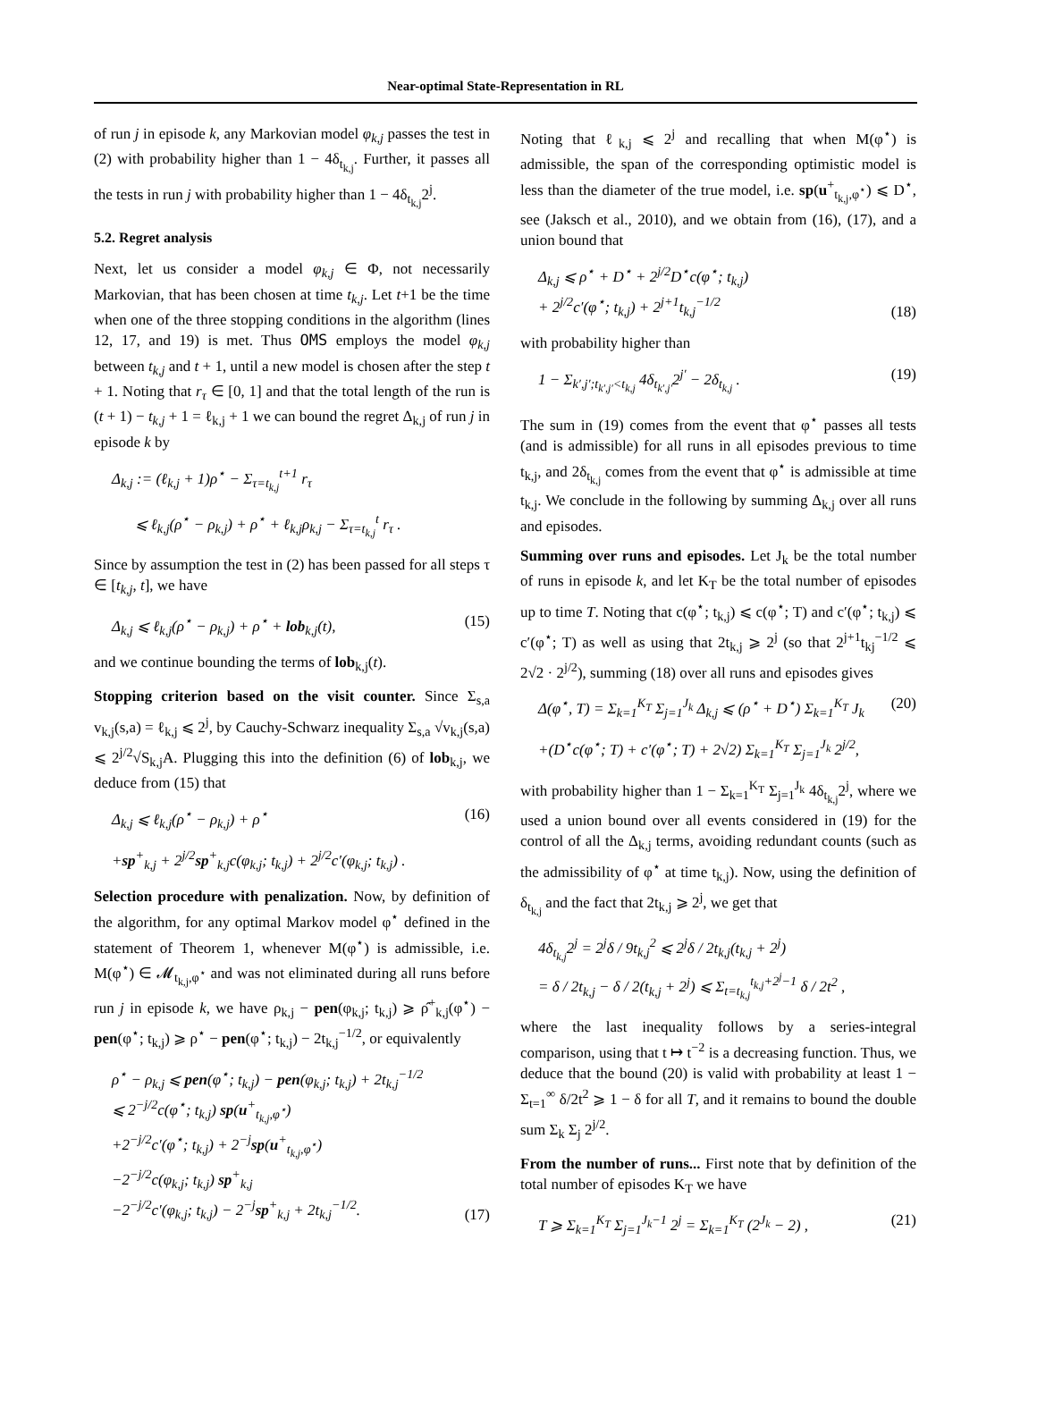Near-optimal State-Representation in RL
of run j in episode k, any Markovian model φ<sub>k,j</sub> passes the test in (2) with probability higher than 1 − 4δ<sub>t<sub>k,j</sub></sub>. Further, it passes all the tests in run j with probability higher than 1 − 4δ<sub>t<sub>k,j</sub></sub>2<sup>j</sup>.
5.2. Regret analysis
Next, let us consider a model φ<sub>k,j</sub> ∈ Φ, not necessarily Markovian, that has been chosen at time t<sub>k,j</sub>. Let t+1 be the time when one of the three stopping conditions in the algorithm (lines 12, 17, and 19) is met. Thus OMS employs the model φ<sub>k,j</sub> between t<sub>k,j</sub> and t + 1, until a new model is chosen after the step t + 1. Noting that r<sub>τ</sub> ∈ [0, 1] and that the total length of the run is (t + 1) − t<sub>k,j</sub> + 1 = ℓ<sub>k,j</sub> + 1 we can bound the regret Δ<sub>k,j</sub> of run j in episode k by
Δ<sub>k,j</sub> := (ℓ<sub>k,j</sub> + 1)ρ<sup>⋆</sup> − Σ<sub>τ=t<sub>k,j</sub></sub><sup>t+1</sup> r<sub>τ</sub>
⩽ ℓ<sub>k,j</sub>(ρ<sup>⋆</sup> − ρ<sub>k,j</sub>) + ρ<sup>⋆</sup> + ℓ<sub>k,j</sub>ρ<sub>k,j</sub> − Σ<sub>τ=t<sub>k,j</sub></sub><sup>t</sup> r<sub>τ</sub> .
Since by assumption the test in (2) has been passed for all steps τ ∈ [t<sub>k,j</sub>, t], we have
Δ<sub>k,j</sub> ⩽ ℓ<sub>k,j</sub>(ρ<sup>⋆</sup> − ρ<sub>k,j</sub>) + ρ<sup>⋆</sup> + lob<sub>k,j</sub>(t), (15)
and we continue bounding the terms of lob<sub>k,j</sub>(t).
Stopping criterion based on the visit counter. Since Σ<sub>s,a</sub> v<sub>k,j</sub>(s,a) = ℓ<sub>k,j</sub> ⩽ 2<sup>j</sup>, by Cauchy-Schwarz inequality Σ<sub>s,a</sub> √v<sub>k,j</sub>(s,a) ⩽ 2<sup>j/2</sup>√S<sub>k,j</sub>A. Plugging this into the definition (6) of lob<sub>k,j</sub>, we deduce from (15) that
Δ<sub>k,j</sub> ⩽ ℓ<sub>k,j</sub>(ρ<sup>⋆</sup> − ρ<sub>k,j</sub>) + ρ<sup>⋆</sup> (16)
+sp<sup>+</sup><sub>k,j</sub> + 2<sup>j/2</sup>sp<sup>+</sup><sub>k,j</sub>c(φ<sub>k,j</sub>; t<sub>k,j</sub>) + 2<sup>j/2</sup>c′(φ<sub>k,j</sub>; t<sub>k,j</sub>) .
Selection procedure with penalization. Now, by definition of the algorithm, for any optimal Markov model φ<sup>⋆</sup> defined in the statement of Theorem 1, whenever M(φ<sup>⋆</sup>) is admissible, i.e. M(φ<sup>⋆</sup>) ∈ 𝓜<sub>t<sub>k,j</sub>,φ<sup>⋆</sup></sub> and was not eliminated during all runs before run j in episode k, we have ρ<sub>k,j</sub> − pen(φ<sub>k,j</sub>; t<sub>k,j</sub>) ⩾ ρ̂<sup>+</sup><sub>k,j</sub>(φ<sup>⋆</sup>) − pen(φ<sup>⋆</sup>; t<sub>k,j</sub>) ⩾ ρ<sup>⋆</sup> − pen(φ<sup>⋆</sup>; t<sub>k,j</sub>) − 2t<sub>k,j</sub><sup>−1/2</sup>, or equivalently
ρ<sup>⋆</sup> − ρ<sub>k,j</sub> ⩽ pen(φ<sup>⋆</sup>; t<sub>k,j</sub>) − pen(φ<sub>k,j</sub>; t<sub>k,j</sub>) + 2t<sub>k,j</sub><sup>−1/2</sup>
⩽ 2<sup>−j/2</sup>c(φ<sup>⋆</sup>; t<sub>k,j</sub>) sp(u<sup>+</sup><sub>t<sub>k,j</sub>,φ<sup>⋆</sup></sub>)
+2<sup>−j/2</sup>c′(φ<sup>⋆</sup>; t<sub>k,j</sub>) + 2<sup>−j</sup>sp(u<sup>+</sup><sub>t<sub>k,j</sub>,φ<sup>⋆</sup></sub>)
−2<sup>−j/2</sup>c(φ<sub>k,j</sub>; t<sub>k,j</sub>) sp<sup>+</sup><sub>k,j</sub>
−2<sup>−j/2</sup>c′(φ<sub>k,j</sub>; t<sub>k,j</sub>) − 2<sup>−j</sup>sp<sup>+</sup><sub>k,j</sub> + 2t<sub>k,j</sub><sup>−1/2</sup>. (17)
Noting that ℓ<sub>k,j</sub> ⩽ 2<sup>j</sup> and recalling that when M(φ<sup>⋆</sup>) is admissible, the span of the corresponding optimistic model is less than the diameter of the true model, i.e. sp(u<sup>+</sup><sub>t<sub>k,j</sub>,φ<sup>⋆</sup></sub>) ⩽ D<sup>⋆</sup>, see (Jaksch et al., 2010), and we obtain from (16), (17), and a union bound that
Δ<sub>k,j</sub> ⩽ ρ<sup>⋆</sup> + D<sup>⋆</sup> + 2<sup>j/2</sup>D<sup>⋆</sup>c(φ<sup>⋆</sup>; t<sub>k,j</sub>)
+ 2<sup>j/2</sup>c′(φ<sup>⋆</sup>; t<sub>k,j</sub>) + 2<sup>j+1</sup>t<sub>k,j</sub><sup>−1/2</sup> (18)
with probability higher than
1 − Σ<sub>k′,j′;t<sub>k′,j′</sub><t<sub>k,j</sub></sub> 4δ<sub>t<sub>k′,j′</sub></sub>2<sup>j′</sup> − 2δ<sub>t<sub>k,j</sub></sub> . (19)
The sum in (19) comes from the event that φ<sup>⋆</sup> passes all tests (and is admissible) for all runs in all episodes previous to time t<sub>k,j</sub>, and 2δ<sub>t<sub>k,j</sub></sub> comes from the event that φ<sup>⋆</sup> is admissible at time t<sub>k,j</sub>. We conclude in the following by summing Δ<sub>k,j</sub> over all runs and episodes.
Summing over runs and episodes. Let J<sub>k</sub> be the total number of runs in episode k, and let K<sub>T</sub> be the total number of episodes up to time T. Noting that c(φ<sup>⋆</sup>; t<sub>k,j</sub>) ⩽ c(φ<sup>⋆</sup>; T) and c′(φ<sup>⋆</sup>; t<sub>k,j</sub>) ⩽ c′(φ<sup>⋆</sup>; T) as well as using that 2t<sub>k,j</sub> ⩾ 2<sup>j</sup> (so that 2<sup>j+1</sup>t<sub>kj</sub><sup>−1/2</sup> ⩽ 2√2 · 2<sup>j/2</sup>), summing (18) over all runs and episodes gives
Δ(φ<sup>⋆</sup>, T) = Σ<sub>k=1</sub><sup>K<sub>T</sub></sup> Σ<sub>j=1</sub><sup>J<sub>k</sub></sup> Δ<sub>k,j</sub> ⩽ (ρ<sup>⋆</sup> + D<sup>⋆</sup>) Σ<sub>k=1</sub><sup>K<sub>T</sub></sup> J<sub>k</sub> (20)
+(D<sup>⋆</sup>c(φ<sup>⋆</sup>; T) + c′(φ<sup>⋆</sup>; T) + 2√2) Σ<sub>k=1</sub><sup>K<sub>T</sub></sup> Σ<sub>j=1</sub><sup>J<sub>k</sub></sup> 2<sup>j/2</sup>,
with probability higher than 1 − Σ<sub>k=1</sub><sup>K<sub>T</sub></sup> Σ<sub>j=1</sub><sup>J<sub>k</sub></sup> 4δ<sub>t<sub>k,j</sub></sub>2<sup>j</sup>, where we used a union bound over all events considered in (19) for the control of all the Δ<sub>k,j</sub> terms, avoiding redundant counts (such as the admissibility of φ<sup>⋆</sup> at time t<sub>k,j</sub>). Now, using the definition of δ<sub>t<sub>k,j</sub></sub> and the fact that 2t<sub>k,j</sub> ⩾ 2<sup>j</sup>, we get that
4δ<sub>t<sub>k,j</sub></sub>2<sup>j</sup> = 2<sup>j</sup>δ / 9t<sub>k,j</sub><sup>2</sup> ⩽ 2<sup>j</sup>δ / 2t<sub>k,j</sub>(t<sub>k,j</sub> + 2<sup>j</sup>)
= δ / 2t<sub>k,j</sub> − δ / 2(t<sub>k,j</sub> + 2<sup>j</sup>) ⩽ Σ<sub>t=t<sub>k,j</sub></sub><sup>t<sub>k,j</sub>+2<sup>j</sup>−1</sup> δ / 2t<sup>2</sup> ,
where the last inequality follows by a series-integral comparison, using that t ↦ t<sup>−2</sup> is a decreasing function. Thus, we deduce that the bound (20) is valid with probability at least 1 − Σ<sub>t=1</sub><sup>∞</sup> δ/2t<sup>2</sup> ⩾ 1 − δ for all T, and it remains to bound the double sum Σ<sub>k</sub> Σ<sub>j</sub> 2<sup>j/2</sup>.
From the number of runs... First note that by definition of the total number of episodes K<sub>T</sub> we have
T ⩾ Σ<sub>k=1</sub><sup>K<sub>T</sub></sup> Σ<sub>j=1</sub><sup>J<sub>k</sub>−1</sup> 2<sup>j</sup> = Σ<sub>k=1</sub><sup>K<sub>T</sub></sup> (2<sup>J<sub>k</sub></sup> − 2) , (21)